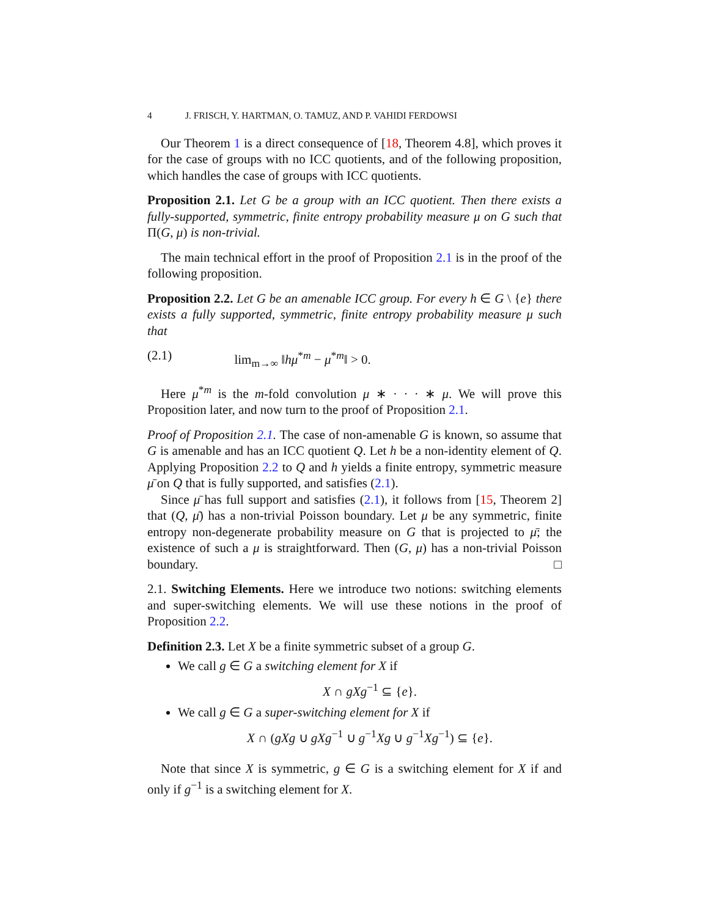4 J. FRISCH, Y. HARTMAN, O. TAMUZ, AND P. VAHIDI FERDOWSI
Our Theorem 1 is a direct consequence of [18, Theorem 4.8], which proves it for the case of groups with no ICC quotients, and of the following proposition, which handles the case of groups with ICC quotients.
Proposition 2.1. Let G be a group with an ICC quotient. Then there exists a fully-supported, symmetric, finite entropy probability measure μ on G such that Π(G, μ) is non-trivial.
The main technical effort in the proof of Proposition 2.1 is in the proof of the following proposition.
Proposition 2.2. Let G be an amenable ICC group. For every h ∈ G \ {e} there exists a fully supported, symmetric, finite entropy probability measure μ such that
(2.1) lim<sub>m→∞</sub> ‖hμ<sup>*m</sup> − μ<sup>*m</sup>‖ > 0.
Here μ<sup>*m</sup> is the m-fold convolution μ ∗ · · · ∗ μ. We will prove this Proposition later, and now turn to the proof of Proposition 2.1.
Proof of Proposition 2.1. The case of non-amenable G is known, so assume that G is amenable and has an ICC quotient Q. Let h be a non-identity element of Q. Applying Proposition 2.2 to Q and h yields a finite entropy, symmetric measure μ̄ on Q that is fully supported, and satisfies (2.1).
Since μ̄ has full support and satisfies (2.1), it follows from [15, Theorem 2] that (Q, μ̄) has a non-trivial Poisson boundary. Let μ be any symmetric, finite entropy non-degenerate probability measure on G that is projected to μ̄; the existence of such a μ is straightforward. Then (G, μ) has a non-trivial Poisson boundary. □
2.1. Switching Elements. Here we introduce two notions: switching elements and super-switching elements. We will use these notions in the proof of Proposition 2.2.
Definition 2.3. Let X be a finite symmetric subset of a group G.
We call g ∈ G a switching element for X if
X ∩ gXg<sup>−1</sup> ⊆ {e}.
We call g ∈ G a super-switching element for X if
X ∩ (gXg ∪ gXg<sup>−1</sup> ∪ g<sup>−1</sup>Xg ∪ g<sup>−1</sup>Xg<sup>−1</sup>) ⊆ {e}.
Note that since X is symmetric, g ∈ G is a switching element for X if and only if g<sup>−1</sup> is a switching element for X.